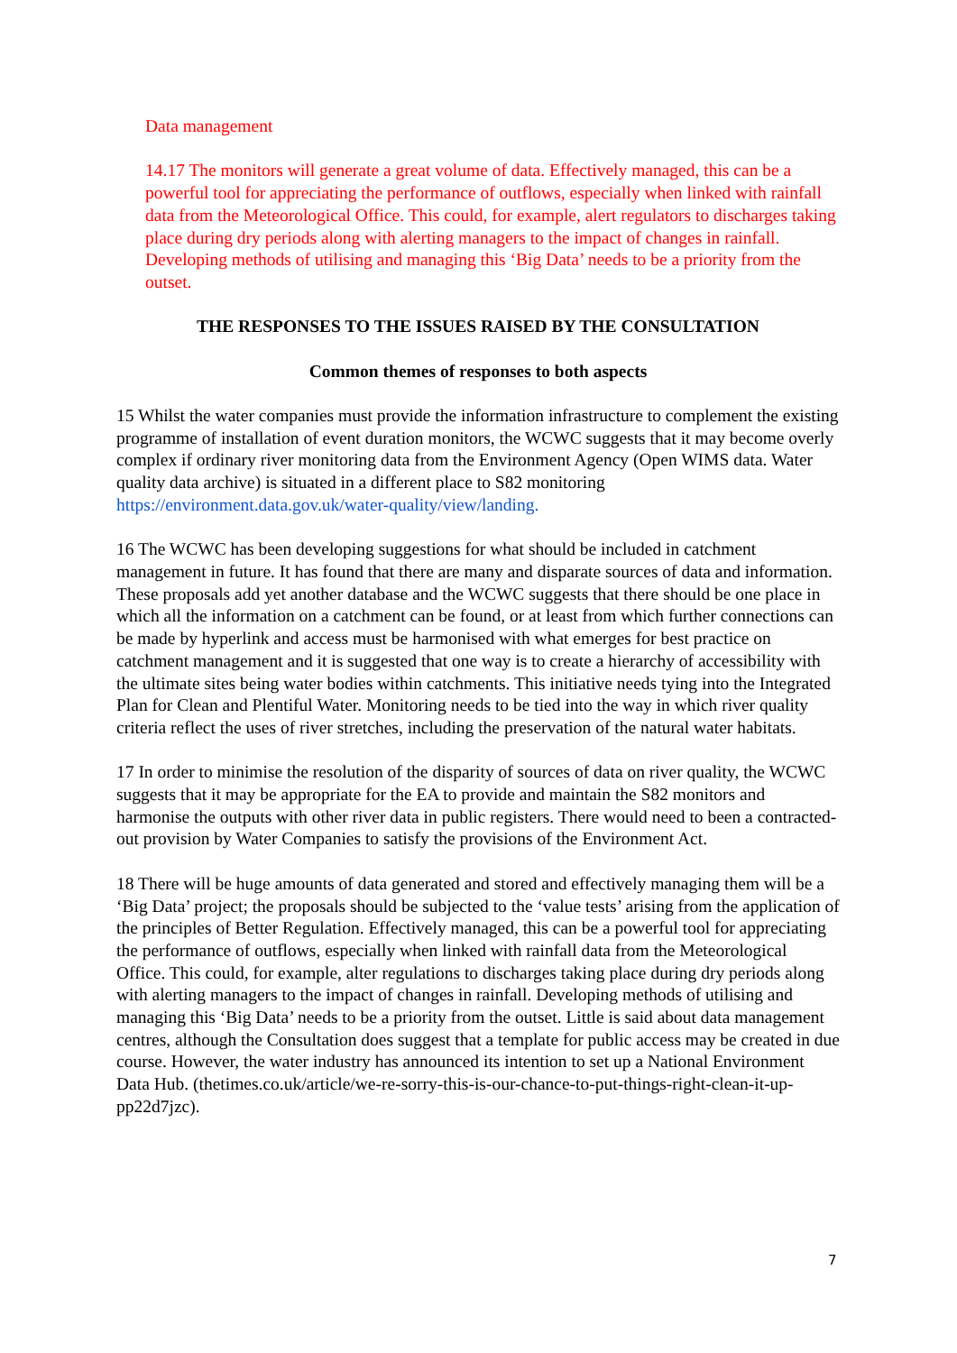Data management
14.17 The monitors will generate a great volume of data. Effectively managed, this can be a powerful tool for appreciating the performance of outflows, especially when linked with rainfall data from the Meteorological Office. This could, for example, alert regulators to discharges taking place during dry periods along with alerting managers to the impact of changes in rainfall. Developing methods of utilising and managing this ‘Big Data’ needs to be a priority from the outset.
THE RESPONSES TO THE ISSUES RAISED BY THE CONSULTATION
Common themes of responses to both aspects
15 Whilst the water companies must provide the information infrastructure to complement the existing programme of installation of event duration monitors, the WCWC suggests that it may become overly complex if ordinary river monitoring data from the Environment Agency (Open WIMS data. Water quality data archive) is situated in a different place to S82 monitoring https://environment.data.gov.uk/water-quality/view/landing.
16 The WCWC has been developing suggestions for what should be included in catchment management in future. It has found that there are many and disparate sources of data and information. These proposals add yet another database and the WCWC suggests that there should be one place in which all the information on a catchment can be found, or at least from which further connections can be made by hyperlink and access must be harmonised with what emerges for best practice on catchment management and it is suggested that one way is to create a hierarchy of accessibility with the ultimate sites being water bodies within catchments. This initiative needs tying into the Integrated Plan for Clean and Plentiful Water. Monitoring needs to be tied into the way in which river quality criteria reflect the uses of river stretches, including the preservation of the natural water habitats.
17 In order to minimise the resolution of the disparity of sources of data on river quality, the WCWC suggests that it may be appropriate for the EA to provide and maintain the S82 monitors and harmonise the outputs with other river data in public registers. There would need to been a contracted-out provision by Water Companies to satisfy the provisions of the Environment Act.
18 There will be huge amounts of data generated and stored and effectively managing them will be a ‘Big Data’ project; the proposals should be subjected to the ‘value tests’ arising from the application of the principles of Better Regulation. Effectively managed, this can be a powerful tool for appreciating the performance of outflows, especially when linked with rainfall data from the Meteorological Office. This could, for example, alter regulations to discharges taking place during dry periods along with alerting managers to the impact of changes in rainfall. Developing methods of utilising and managing this ‘Big Data’ needs to be a priority from the outset. Little is said about data management centres, although the Consultation does suggest that a template for public access may be created in due course. However, the water industry has announced its intention to set up a National Environment Data Hub. (thetimes.co.uk/article/we-re-sorry-this-is-our-chance-to-put-things-right-clean-it-up-pp22d7jzc).
7